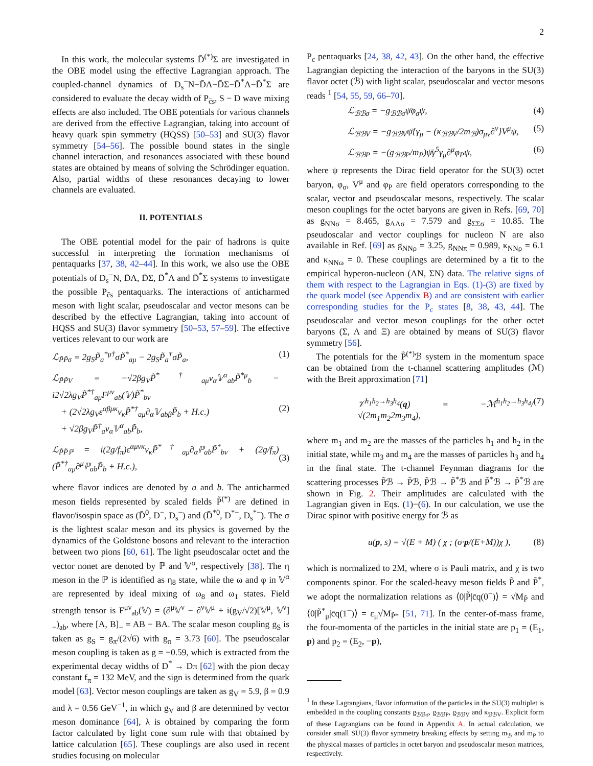2
In this work, the molecular systems D̄<sup>(*)</sup>Σ are investigated in the OBE model using the effective Lagrangian approach. The coupled-channel dynamics of D<sub>s</sub><sup>−</sup>N−D̄Λ−D̄Σ−D̄<sup>*</sup>Λ−D̄<sup>*</sup>Σ are considered to evaluate the decay width of P<sub>c̄s</sub>, S − D wave mixing effects are also included. The OBE potentials for various channels are derived from the effective Lagrangian, taking into account of heavy quark spin symmetry (HQSS) [50–53] and SU(3) flavor symmetry [54–56]. The possible bound states in the single channel interaction, and resonances associated with these bound states are obtained by means of solving the Schrödinger equation. Also, partial widths of these resonances decaying to lower channels are evaluated.
II. POTENTIALS
The OBE potential model for the pair of hadrons is quite successful in interpreting the formation mechanisms of pentaquarks [37, 38, 42–44]. In this work, we also use the OBE potentials of D<sub>s</sub><sup>−</sup>N, D̄Λ, D̄Σ, D̄<sup>*</sup>Λ and D̄<sup>*</sup>Σ systems to investigate the possible P<sub>c̄s</sub> pentaquarks. The interactions of anticharmed meson with light scalar, pseudoscalar and vector mesons can be described by the effective Lagrangian, taking into account of HQSS and SU(3) flavor symmetry [50–53, 57–59]. The effective vertices relevant to our work are
ℒ<sub>P̃P̃σ</sub> = 2g<sub>S</sub>P̃<sub>a</sub><sup>*μ†</sup>σP̃<sup>*</sup><sub>aμ</sub> − 2g<sub>S</sub>P̃<sub>a</sub><sup>†</sup>σP̃<sub>a</sub>, (1)
ℒ<sub>P̃P̃V</sub> = −√2βg<sub>V</sub>P̃<sup>*†</sup><sub>aμ</sub>v<sub>α</sub>𝕍<sup>α</sup><sub>ab</sub>P̃<sup>*μ</sup><sub>b</sub> − i2√2λg<sub>V</sub>P̃<sup>*†</sup><sub>aμ</sub>F<sup>μν</sup><sub>ab</sub>(𝕍)P̃<sup>*</sup><sub>bν</sub>
+ (2√2λg<sub>V</sub>ε<sup>αβμκ</sup>v<sub>κ</sub>P̃<sup>*†</sup><sub>aμ</sub>∂<sub>α</sub>𝕍<sub>abβ</sub>P̃<sub>b</sub> + H.c.)
+ √2βg<sub>V</sub>P̃<sup>†</sup><sub>a</sub>v<sub>α</sub>𝕍<sup>α</sup><sub>ab</sub>P̃<sub>b</sub>,
(2)
ℒ<sub>P̃P̃ℙ</sub> = i(2g/f<sub>π</sub>)ε<sup>αμνκ</sup>v<sub>κ</sub>P̃<sup>*†</sup><sub>aμ</sub>∂<sub>α</sub>ℙ<sub>ab</sub>P̃<sup>*</sup><sub>bν</sub> + (2g/f<sub>π</sub>)(P̃<sup>*†</sup><sub>aμ</sub>∂<sup>μ</sup>ℙ<sub>ab</sub>P̃<sub>b</sub> + H.c.),
(3)
where flavor indices are denoted by a and b. The anticharmed meson fields represented by scaled fields P̃<sup>(*)</sup> are defined in flavor/isospin space as (D̄<sup>0</sup>, D<sup>−</sup>, D<sub>s</sub><sup>−</sup>) and (D̄<sup>*0</sup>, D<sup>*−</sup>, D<sub>s</sub><sup>*−</sup>). The σ is the lightest scalar meson and its physics is governed by the dynamics of the Goldstone bosons and relevant to the interaction between two pions [60, 61]. The light pseudoscalar octet and the vector nonet are denoted by ℙ and 𝕍<sup>α</sup>, respectively [38]. The η meson in the ℙ is identified as η<sub>8</sub> state, while the ω and φ in 𝕍<sup>α</sup> are represented by ideal mixing of ω<sub>8</sub> and ω<sub>1</sub> states. Field strength tensor is F<sup>μν</sup><sub>ab</sub>(𝕍) = (∂<sup>μ</sup>𝕍<sup>ν</sup> − ∂<sup>ν</sup>𝕍<sup>μ</sup> + i(g<sub>V</sub>/√2)[𝕍<sup>μ</sup>, 𝕍<sup>ν</sup>]<sub>−</sub>)<sub>ab</sub>, where [A, B]<sub>−</sub> = AB − BA. The scalar meson coupling g<sub>S</sub> is taken as g<sub>S</sub> = g<sub>π</sub>/(2√6) with g<sub>π</sub> = 3.73 [60]. The pseudoscalar meson coupling is taken as g = −0.59, which is extracted from the experimental decay widths of D<sup>*</sup> → Dπ [62] with the pion decay constant f<sub>π</sub> = 132 MeV, and the sign is determined from the quark model [63]. Vector meson couplings are taken as g<sub>V</sub> = 5.9, β = 0.9 and λ = 0.56 GeV<sup>−1</sup>, in which g<sub>V</sub> and β are determined by vector meson dominance [64], λ is obtained by comparing the form factor calculated by light cone sum rule with that obtained by lattice calculation [65]. These couplings are also used in recent studies focusing on molecular
P<sub>c</sub> pentaquarks [24, 38, 42, 43]. On the other hand, the effective Lagrangian depicting the interaction of the baryons in the SU(3) flavor octet (ℬ) with light scalar, pseudoscalar and vector mesons reads <sup>1</sup> [54, 55, 59, 66–70].
ℒ<sub>ℬℬσ</sub> = −g<sub>ℬℬσ</sub>ψ̄φ<sub>σ</sub>ψ, (4)
ℒ<sub>ℬℬV</sub> = −g<sub>ℬℬV</sub>ψ̄{γ<sub>μ</sub> − (κ<sub>ℬℬV</sub>/2m<sub>ℬ</sub>)σ<sub>μν</sub>∂<sup>ν</sup>}V<sup>μ</sup>ψ, (5)
ℒ<sub>ℬℬP</sub> = −(g<sub>ℬℬP</sub>/m<sub>P</sub>)ψ̄γ<sup>5</sup>γ<sub>μ</sub>∂<sup>μ</sup>φ<sub>P</sub>ψ, (6)
where ψ represents the Dirac field operator for the SU(3) octet baryon, φ<sub>σ</sub>, V<sup>μ</sup> and φ<sub>P</sub> are field operators corresponding to the scalar, vector and pseudoscalar mesons, respectively. The scalar meson couplings for the octet baryons are given in Refs. [69, 70] as g<sub>NNσ</sub> = 8.465, g<sub>ΛΛσ</sub> = 7.579 and g<sub>ΣΣσ</sub> = 10.85. The pseudoscalar and vector couplings for nucleon N are also available in Ref. [69] as g<sub>NNρ</sub> = 3.25, g<sub>NNπ</sub> = 0.989, κ<sub>NNρ</sub> = 6.1 and κ<sub>NNω</sub> = 0. These couplings are determined by a fit to the empirical hyperon-nucleon (ΛN, ΣN) data. The relative signs of them with respect to the Lagrangian in Eqs. (1)-(3) are fixed by the quark model (see Appendix B) and are consistent with earlier corresponding studies for the P<sub>c</sub> states [8, 38, 43, 44]. The pseudoscalar and vector meson couplings for the other octet baryons (Σ, Λ and Ξ) are obtained by means of SU(3) flavor symmetry [56].
The potentials for the P̃<sup>(*)</sup>ℬ system in the momentum space can be obtained from the t-channel scattering amplitudes (ℳ) with the Breit approximation [71]
𝒱<sup>h<sub>1</sub>h<sub>2</sub>→h<sub>3</sub>h<sub>4</sub></sup>(q) = −ℳ<sup>h<sub>1</sub>h<sub>2</sub>→h<sub>3</sub>h<sub>4</sub></sup>/√(2m<sub>1</sub>m<sub>2</sub>2m<sub>3</sub>m<sub>4</sub>), (7)
where m<sub>1</sub> and m<sub>2</sub> are the masses of the particles h<sub>1</sub> and h<sub>2</sub> in the initial state, while m<sub>3</sub> and m<sub>4</sub> are the masses of particles h<sub>3</sub> and h<sub>4</sub> in the final state. The t-channel Feynman diagrams for the scattering processes P̃ℬ → P̃ℬ, P̃ℬ → P̃<sup>*</sup>ℬ and P̃<sup>*</sup>ℬ → P̃<sup>*</sup>ℬ are shown in Fig. 2. Their amplitudes are calculated with the Lagrangian given in Eqs. (1)−(6). In our calculation, we use the Dirac spinor with positive energy for ℬ as
u(p, s) = √(E + M) ( χ ; (σ·p/(E+M))χ ), (8)
which is normalized to 2M, where σ is Pauli matrix, and χ is two components spinor. For the scaled-heavy meson fields P̃ and P̃<sup>*</sup>, we adopt the normalization relations as ⟨0|P̃|c̄q(0<sup>−</sup>)⟩ = √M<sub>P̃</sub> and ⟨0|P̃<sup>*</sup><sub>μ</sub>|c̄q(1<sup>−</sup>)⟩ = ε<sub>μ</sub>√M<sub>P̃*</sub> [51, 71]. In the center-of-mass frame, the four-momenta of the particles in the initial state are p<sub>1</sub> = (E<sub>1</sub>, p) and p<sub>2</sub> = (E<sub>2</sub>, −p),
<sup>1</sup> In these Lagrangians, flavor information of the particles in the SU(3) multiplet is embedded in the coupling constants g<sub>ℬℬσ</sub>, g<sub>ℬℬP</sub>, g<sub>ℬℬV</sub> and κ<sub>ℬℬV</sub>. Explicit form of these Lagrangians can be found in Appendix A. In actual calculation, we consider small SU(3) flavor symmetry breaking effects by setting m<sub>ℬ</sub> and m<sub>P</sub> to the physical masses of particles in octet baryon and pseudoscalar meson matrices, respectively.